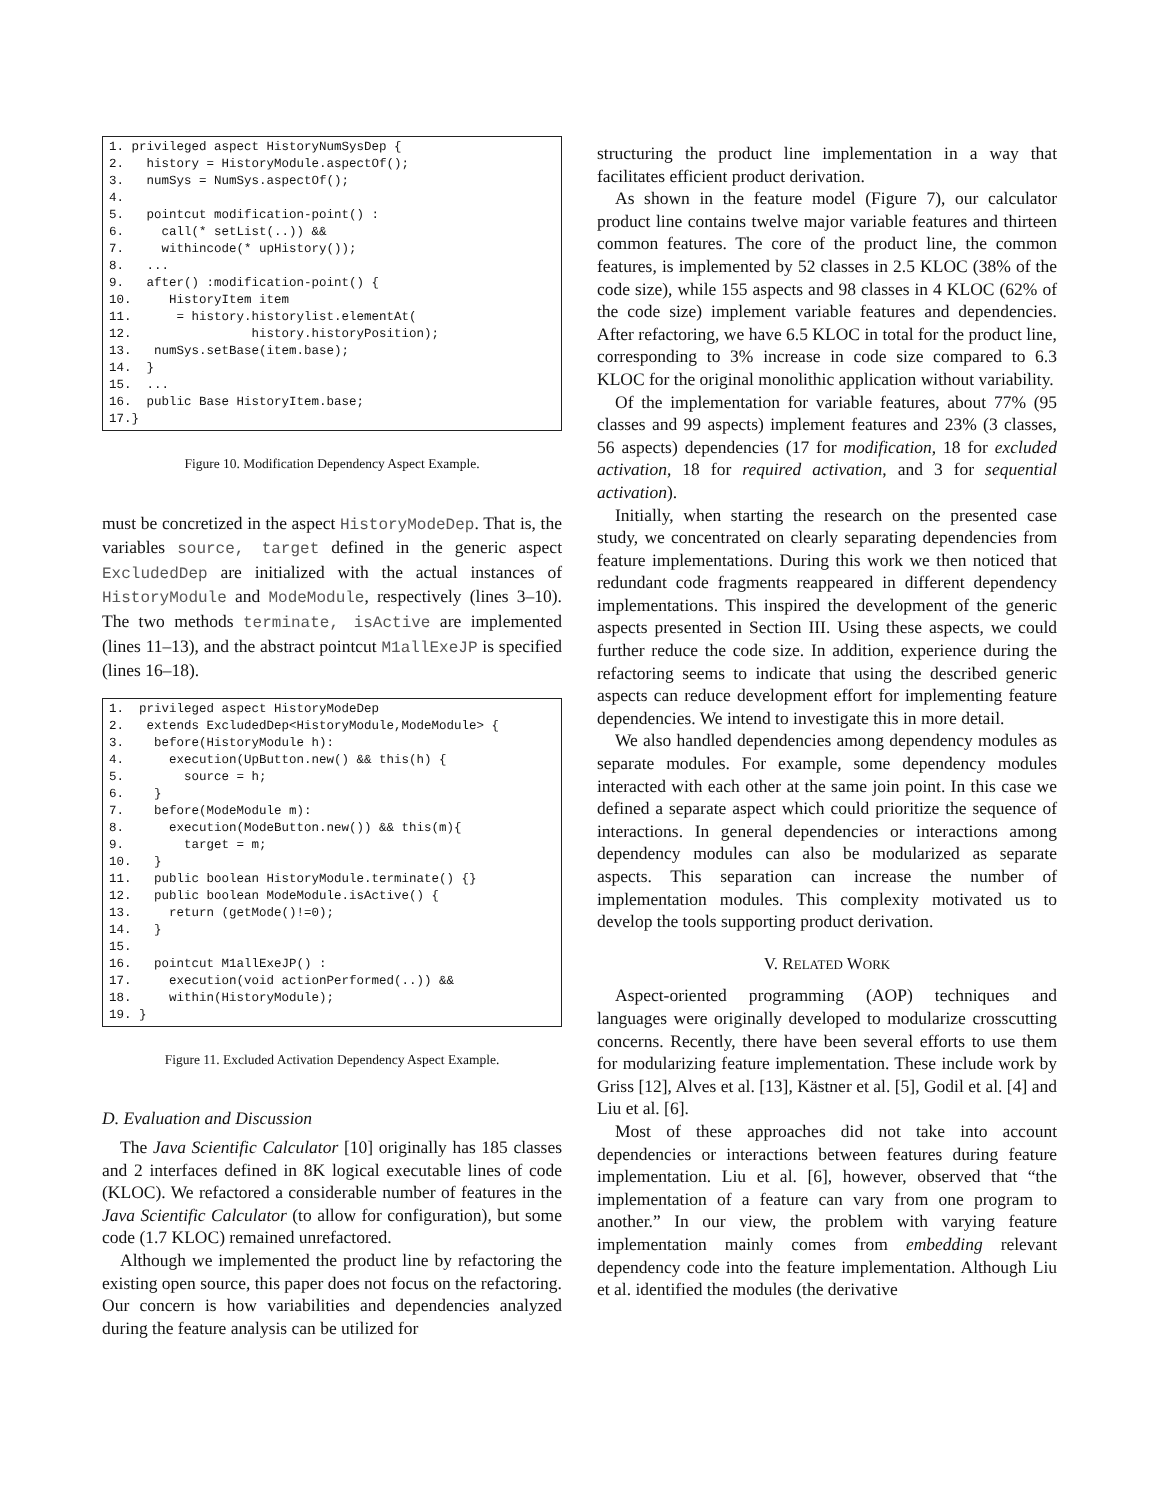1. privileged aspect HistoryNumSysDep {
2.   history = HistoryModule.aspectOf();
3.   numSys = NumSys.aspectOf();
4.
5.   pointcut modification-point() :
6.     call(* setList(..)) &&
7.     withincode(* upHistory());
8.   ...
9.   after() :modification-point() {
10.     HistoryItem item
11.      = history.historylist.elementAt(
12.                history.historyPosition);
13.   numSys.setBase(item.base);
14.  }
15.  ...
16.  public Base HistoryItem.base;
17.}
Figure 10. Modification Dependency Aspect Example.
must be concretized in the aspect HistoryModeDep. That is, the variables source, target defined in the generic aspect ExcludedDep are initialized with the actual instances of HistoryModule and ModeModule, respectively (lines 3–10). The two methods terminate, isActive are implemented (lines 11–13), and the abstract pointcut M1allExeJP is specified (lines 16–18).
1.  privileged aspect HistoryModeDep
2.   extends ExcludedDep<HistoryModule,ModeModule> {
3.    before(HistoryModule h):
4.      execution(UpButton.new() && this(h) {
5.        source = h;
6.    }
7.    before(ModeModule m):
8.      execution(ModeButton.new()) && this(m){
9.        target = m;
10.   }
11.   public boolean HistoryModule.terminate() {}
12.   public boolean ModeModule.isActive() {
13.     return (getMode()!=0);
14.   }
15.
16.   pointcut M1allExeJP() :
17.     execution(void actionPerformed(..)) &&
18.     within(HistoryModule);
19. }
Figure 11. Excluded Activation Dependency Aspect Example.
D. Evaluation and Discussion
The Java Scientific Calculator [10] originally has 185 classes and 2 interfaces defined in 8K logical executable lines of code (KLOC). We refactored a considerable number of features in the Java Scientific Calculator (to allow for configuration), but some code (1.7 KLOC) remained unrefactored.
Although we implemented the product line by refactoring the existing open source, this paper does not focus on the refactoring. Our concern is how variabilities and dependencies analyzed during the feature analysis can be utilized for
structuring the product line implementation in a way that facilitates efficient product derivation.
As shown in the feature model (Figure 7), our calculator product line contains twelve major variable features and thirteen common features. The core of the product line, the common features, is implemented by 52 classes in 2.5 KLOC (38% of the code size), while 155 aspects and 98 classes in 4 KLOC (62% of the code size) implement variable features and dependencies. After refactoring, we have 6.5 KLOC in total for the product line, corresponding to 3% increase in code size compared to 6.3 KLOC for the original monolithic application without variability.
Of the implementation for variable features, about 77% (95 classes and 99 aspects) implement features and 23% (3 classes, 56 aspects) dependencies (17 for modification, 18 for excluded activation, 18 for required activation, and 3 for sequential activation).
Initially, when starting the research on the presented case study, we concentrated on clearly separating dependencies from feature implementations. During this work we then noticed that redundant code fragments reappeared in different dependency implementations. This inspired the development of the generic aspects presented in Section III. Using these aspects, we could further reduce the code size. In addition, experience during the refactoring seems to indicate that using the described generic aspects can reduce development effort for implementing feature dependencies. We intend to investigate this in more detail.
We also handled dependencies among dependency modules as separate modules. For example, some dependency modules interacted with each other at the same join point. In this case we defined a separate aspect which could prioritize the sequence of interactions. In general dependencies or interactions among dependency modules can also be modularized as separate aspects. This separation can increase the number of implementation modules. This complexity motivated us to develop the tools supporting product derivation.
V. RELATED WORK
Aspect-oriented programming (AOP) techniques and languages were originally developed to modularize crosscutting concerns. Recently, there have been several efforts to use them for modularizing feature implementation. These include work by Griss [12], Alves et al. [13], Kästner et al. [5], Godil et al. [4] and Liu et al. [6].
Most of these approaches did not take into account dependencies or interactions between features during feature implementation. Liu et al. [6], however, observed that “the implementation of a feature can vary from one program to another.” In our view, the problem with varying feature implementation mainly comes from embedding relevant dependency code into the feature implementation. Although Liu et al. identified the modules (the derivative